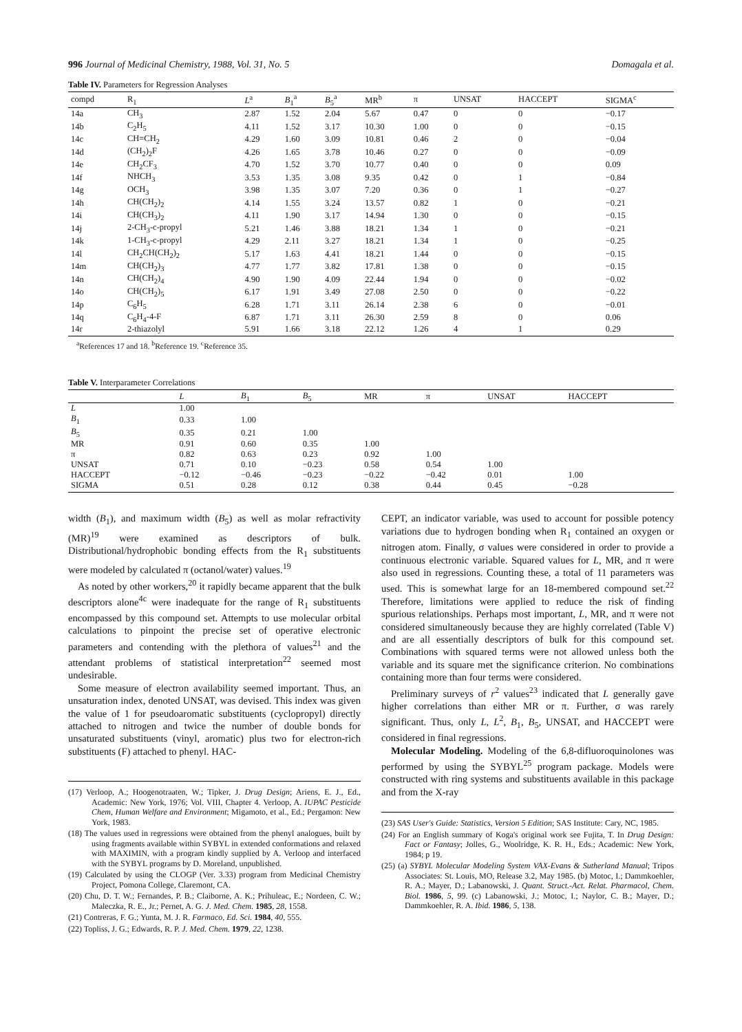996 Journal of Medicinal Chemistry, 1988, Vol. 31, No. 5 Domagala et al.
Table IV. Parameters for Regression Analyses
| compd | R<sub>1</sub> | L<sup>a</sup> | B<sub>1</sub><sup>a</sup> | B<sub>5</sub><sup>a</sup> | MR<sup>b</sup> | π | UNSAT | HACCEPT | SIGMA<sup>c</sup> |
| --- | --- | --- | --- | --- | --- | --- | --- | --- | --- |
| 14a | CH<sub>3</sub> | 2.87 | 1.52 | 2.04 | 5.67 | 0.47 | 0 | 0 | −0.17 |
| 14b | C<sub>2</sub>H<sub>5</sub> | 4.11 | 1.52 | 3.17 | 10.30 | 1.00 | 0 | 0 | −0.15 |
| 14c | CH=CH<sub>2</sub> | 4.29 | 1.60 | 3.09 | 10.81 | 0.46 | 2 | 0 | −0.04 |
| 14d | (CH<sub>2</sub>)<sub>2</sub>F | 4.26 | 1.65 | 3.78 | 10.46 | 0.27 | 0 | 0 | −0.09 |
| 14e | CH<sub>2</sub>CF<sub>3</sub> | 4.70 | 1.52 | 3.70 | 10.77 | 0.40 | 0 | 0 | 0.09 |
| 14f | NHCH<sub>3</sub> | 3.53 | 1.35 | 3.08 | 9.35 | 0.42 | 0 | 1 | −0.84 |
| 14g | OCH<sub>3</sub> | 3.98 | 1.35 | 3.07 | 7.20 | 0.36 | 0 | 1 | −0.27 |
| 14h | CH(CH<sub>2</sub>)<sub>2</sub> | 4.14 | 1.55 | 3.24 | 13.57 | 0.82 | 1 | 0 | −0.21 |
| 14i | CH(CH<sub>3</sub>)<sub>2</sub> | 4.11 | 1.90 | 3.17 | 14.94 | 1.30 | 0 | 0 | −0.15 |
| 14j | 2-CH<sub>3</sub>-c-propyl | 5.21 | 1.46 | 3.88 | 18.21 | 1.34 | 1 | 0 | −0.21 |
| 14k | 1-CH<sub>3</sub>-c-propyl | 4.29 | 2.11 | 3.27 | 18.21 | 1.34 | 1 | 0 | −0.25 |
| 14l | CH<sub>2</sub>CH(CH<sub>2</sub>)<sub>2</sub> | 5.17 | 1.63 | 4.41 | 18.21 | 1.44 | 0 | 0 | −0.15 |
| 14m | CH(CH<sub>2</sub>)<sub>3</sub> | 4.77 | 1.77 | 3.82 | 17.81 | 1.38 | 0 | 0 | −0.15 |
| 14n | CH(CH<sub>2</sub>)<sub>4</sub> | 4.90 | 1.90 | 4.09 | 22.44 | 1.94 | 0 | 0 | −0.02 |
| 14o | CH(CH<sub>2</sub>)<sub>5</sub> | 6.17 | 1.91 | 3.49 | 27.08 | 2.50 | 0 | 0 | −0.22 |
| 14p | C<sub>6</sub>H<sub>5</sub> | 6.28 | 1.71 | 3.11 | 26.14 | 2.38 | 6 | 0 | −0.01 |
| 14q | C<sub>6</sub>H<sub>4</sub>-4-F | 6.87 | 1.71 | 3.11 | 26.30 | 2.59 | 8 | 0 | 0.06 |
| 14r | 2-thiazolyl | 5.91 | 1.66 | 3.18 | 22.12 | 1.26 | 4 | 1 | 0.29 |
<sup>a</sup> References 17 and 18. <sup>b</sup>Reference 19. <sup>c</sup>Reference 35.
Table V. Interparameter Correlations
| | L | B<sub>1</sub> | B<sub>5</sub> | MR | π | UNSAT | HACCEPT |
| --- | --- | --- | --- | --- | --- | --- | --- |
| L | 1.00 | | | | | | |
| B<sub>1</sub> | 0.33 | 1.00 | | | | | |
| B<sub>5</sub> | 0.35 | 0.21 | 1.00 | | | | |
| MR | 0.91 | 0.60 | 0.35 | 1.00 | | | |
| π | 0.82 | 0.63 | 0.23 | 0.92 | 1.00 | | |
| UNSAT | 0.71 | 0.10 | −0.23 | 0.58 | 0.54 | 1.00 | |
| HACCEPT | −0.12 | −0.46 | −0.23 | −0.22 | −0.42 | 0.01 | 1.00 |
| SIGMA | 0.51 | 0.28 | 0.12 | 0.38 | 0.44 | 0.45 | −0.28 |
width (B<sub>1</sub>), and maximum width (B<sub>5</sub>) as well as molar refractivity (MR)<sup>19</sup> were examined as descriptors of bulk. Distributional/hydrophobic bonding effects from the R<sub>1</sub> substituents were modeled by calculated π (octanol/water) values.<sup>19</sup>
As noted by other workers,<sup>20</sup> it rapidly became apparent that the bulk descriptors alone<sup>4c</sup> were inadequate for the range of R<sub>1</sub> substituents encompassed by this compound set. Attempts to use molecular orbital calculations to pinpoint the precise set of operative electronic parameters and contending with the plethora of values<sup>21</sup> and the attendant problems of statistical interpretation<sup>22</sup> seemed most undesirable.
Some measure of electron availability seemed important. Thus, an unsaturation index, denoted UNSAT, was devised. This index was given the value of 1 for pseudoaromatic substituents (cyclopropyl) directly attached to nitrogen and twice the number of double bonds for unsaturated substituents (vinyl, aromatic) plus two for electron-rich substituents (F) attached to phenyl. HAC-
(17) Verloop, A.; Hoogenotraaten, W.; Tipker, J. Drug Design; Ariens, E. J., Ed., Academic: New York, 1976; Vol. VIII, Chapter 4. Verloop, A. IUPAC Pesticide Chem, Human Welfare and Environment; Migamoto, et al., Ed.; Pergamon: New York, 1983.
(18) The values used in regressions were obtained from the phenyl analogues, built by using fragments available within SYBYL in extended conformations and relaxed with MAXIMIN, with a program kindly supplied by A. Verloop and interfaced with the SYBYL programs by D. Moreland, unpublished.
(19) Calculated by using the CLOGP (Ver. 3.33) program from Medicinal Chemistry Project, Pomona College, Claremont, CA.
(20) Chu, D. T. W.; Fernandes, P. B.; Claiborne, A. K.; Prihuleac, E.; Nordeen, C. W.; Maleczka, R. E., Jr.; Pernet, A. G. J. Med. Chem. 1985, 28, 1558.
(21) Contreras, F. G.; Yunta, M. J. R. Farmaco, Ed. Sci. 1984, 40, 555.
(22) Topliss, J. G.; Edwards, R. P. J. Med. Chem. 1979, 22, 1238.
CEPT, an indicator variable, was used to account for possible potency variations due to hydrogen bonding when R<sub>1</sub> contained an oxygen or nitrogen atom. Finally, σ values were considered in order to provide a continuous electronic variable. Squared values for L, MR, and π were also used in regressions. Counting these, a total of 11 parameters was used. This is somewhat large for an 18-membered compound set.<sup>22</sup> Therefore, limitations were applied to reduce the risk of finding spurious relationships. Perhaps most important, L, MR, and π were not considered simultaneously because they are highly correlated (Table V) and are all essentially descriptors of bulk for this compound set. Combinations with squared terms were not allowed unless both the variable and its square met the significance criterion. No combinations containing more than four terms were considered.
Preliminary surveys of r<sup>2</sup> values<sup>23</sup> indicated that L generally gave higher correlations than either MR or π. Further, σ was rarely significant. Thus, only L, L<sup>2</sup>, B<sub>1</sub>, B<sub>5</sub>, UNSAT, and HACCEPT were considered in final regressions.
Molecular Modeling. Modeling of the 6,8-difluoroquinolones was performed by using the SYBYL<sup>25</sup> program package. Models were constructed with ring systems and substituents available in this package and from the X-ray
(23) SAS User's Guide: Statistics, Version 5 Edition; SAS Institute: Cary, NC, 1985.
(24) For an English summary of Koga's original work see Fujita, T. In Drug Design: Fact or Fantasy; Jolles, G., Woolridge, K. R. H., Eds.; Academic: New York, 1984; p 19.
(25) (a) SYBYL Molecular Modeling System VAX-Evans & Sutherland Manual; Tripos Associates: St. Louis, MO, Release 3.2, May 1985. (b) Motoc, I.; Dammkoehler, R. A.; Mayer, D.; Labanowski, J. Quant. Struct.-Act. Relat. Pharmacol, Chem. Biol. 1986, 5, 99. (c) Labanowski, J.; Motoc, I.; Naylor, C. B.; Mayer, D.; Dammkoehler, R. A. Ibid. 1986, 5, 138.